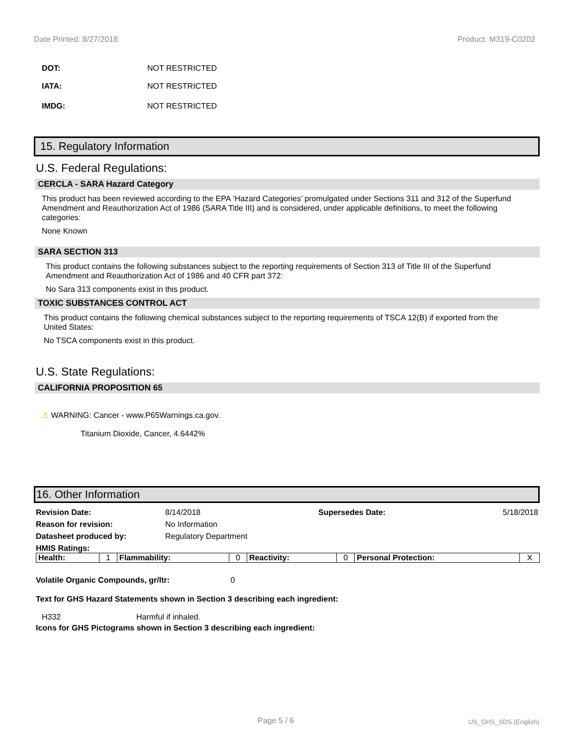Date Printed: 8/27/2018 Product: M319-C0202
DOT: NOT RESTRICTED
IATA: NOT RESTRICTED
IMDG: NOT RESTRICTED
15. Regulatory Information
U.S. Federal Regulations:
CERCLA - SARA Hazard Category
This product has been reviewed according to the EPA ‘Hazard Categories’ promulgated under Sections 311 and 312 of the Superfund Amendment and Reauthorization Act of 1986 (SARA Title III) and is considered, under applicable definitions, to meet the following categories:
None Known
SARA SECTION 313
This product contains the following substances subject to the reporting requirements of Section 313 of Title III of the Superfund Amendment and Reauthorization Act of 1986 and 40 CFR part 372:
No Sara 313 components exist in this product.
TOXIC SUBSTANCES CONTROL ACT
This product contains the following chemical substances subject to the reporting requirements of TSCA 12(B) if exported from the United States:
No TSCA components exist in this product.
U.S. State Regulations:
CALIFORNIA PROPOSITION 65
⚠ WARNING: Cancer - www.P65Warnings.ca.gov.
Titanium Dioxide, Cancer, 4.6442%
16. Other Information
Revision Date: 8/14/2018 Supersedes Date: 5/18/2018 Reason for revision: No Information Datasheet produced by: Regulatory Department HMIS Ratings:
| Health: | 1 | Flammability: | 0 | Reactivity: | 0 | Personal Protection: | X |
Volatile Organic Compounds, gr/ltr: 0
Text for GHS Hazard Statements shown in Section 3 describing each ingredient:
H332 Harmful if inhaled.
Icons for GHS Pictograms shown in Section 3 describing each ingredient:
Page 5 / 6 US_GHS_SDS (English)